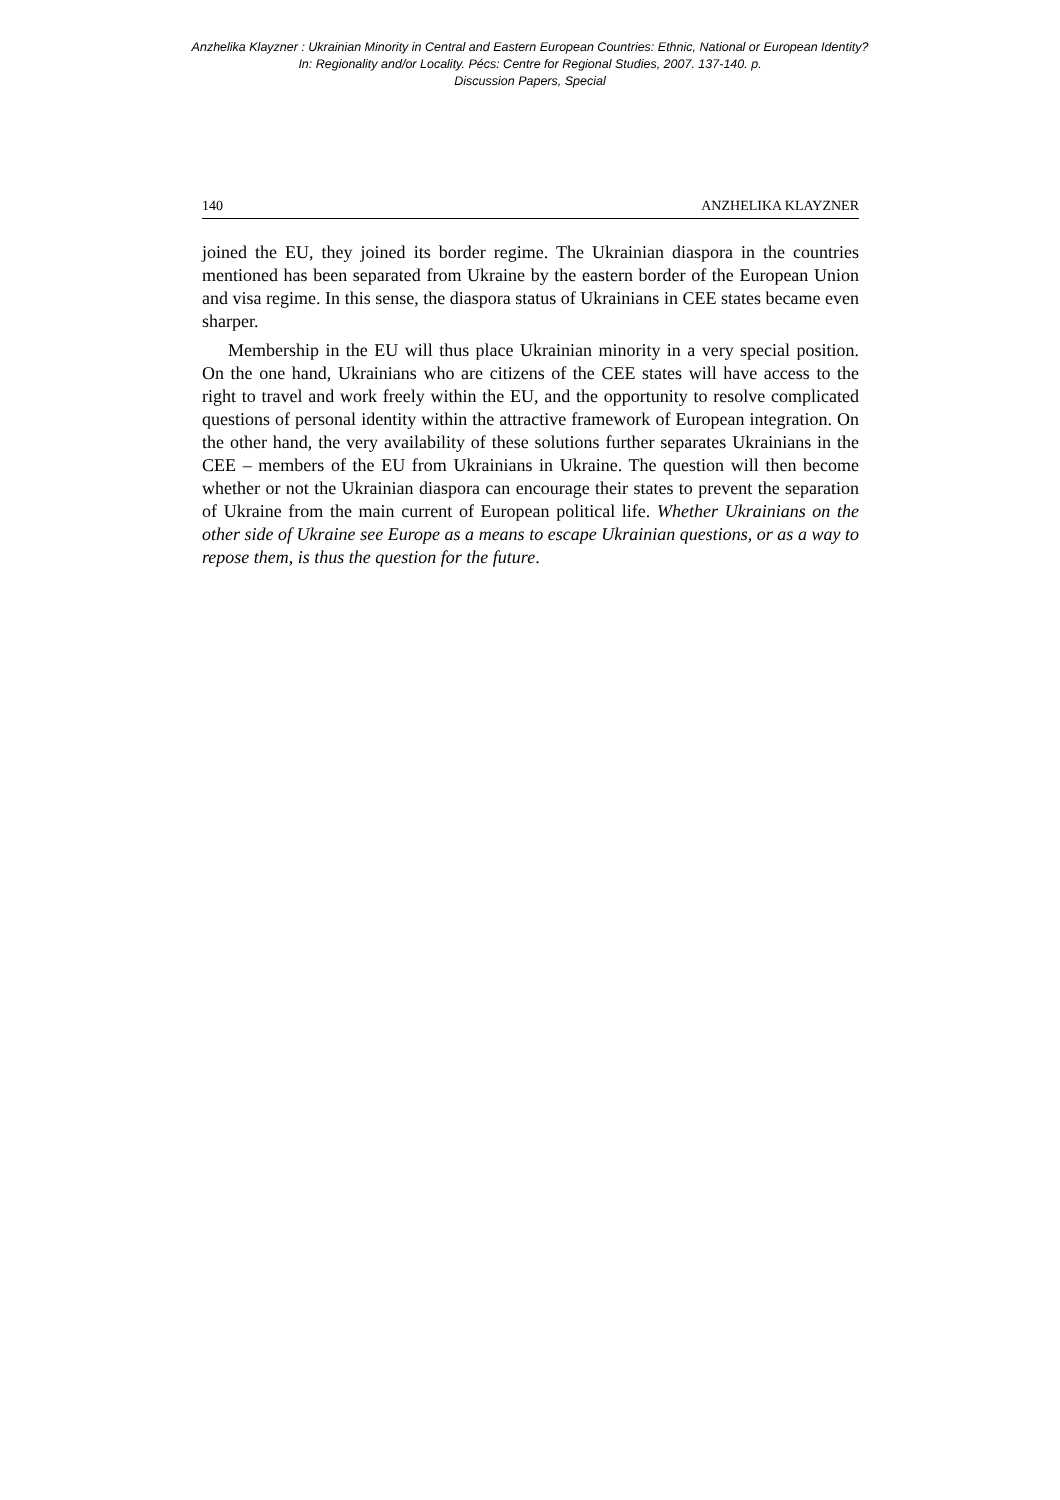Anzhelika Klayzner : Ukrainian Minority in Central and Eastern European Countries: Ethnic, National or European Identity?
In: Regionality and/or Locality. Pécs: Centre for Regional Studies, 2007. 137-140. p.
Discussion Papers, Special
140 ANZHELIKA KLAYZNER
joined the EU, they joined its border regime. The Ukrainian diaspora in the countries mentioned has been separated from Ukraine by the eastern border of the European Union and visa regime. In this sense, the diaspora status of Ukrainians in CEE states became even sharper.
Membership in the EU will thus place Ukrainian minority in a very special position. On the one hand, Ukrainians who are citizens of the CEE states will have access to the right to travel and work freely within the EU, and the opportunity to resolve complicated questions of personal identity within the attractive framework of European integration. On the other hand, the very availability of these solutions further separates Ukrainians in the CEE – members of the EU from Ukrainians in Ukraine. The question will then become whether or not the Ukrainian diaspora can encourage their states to prevent the separation of Ukraine from the main current of European political life. Whether Ukrainians on the other side of Ukraine see Europe as a means to escape Ukrainian questions, or as a way to repose them, is thus the question for the future.